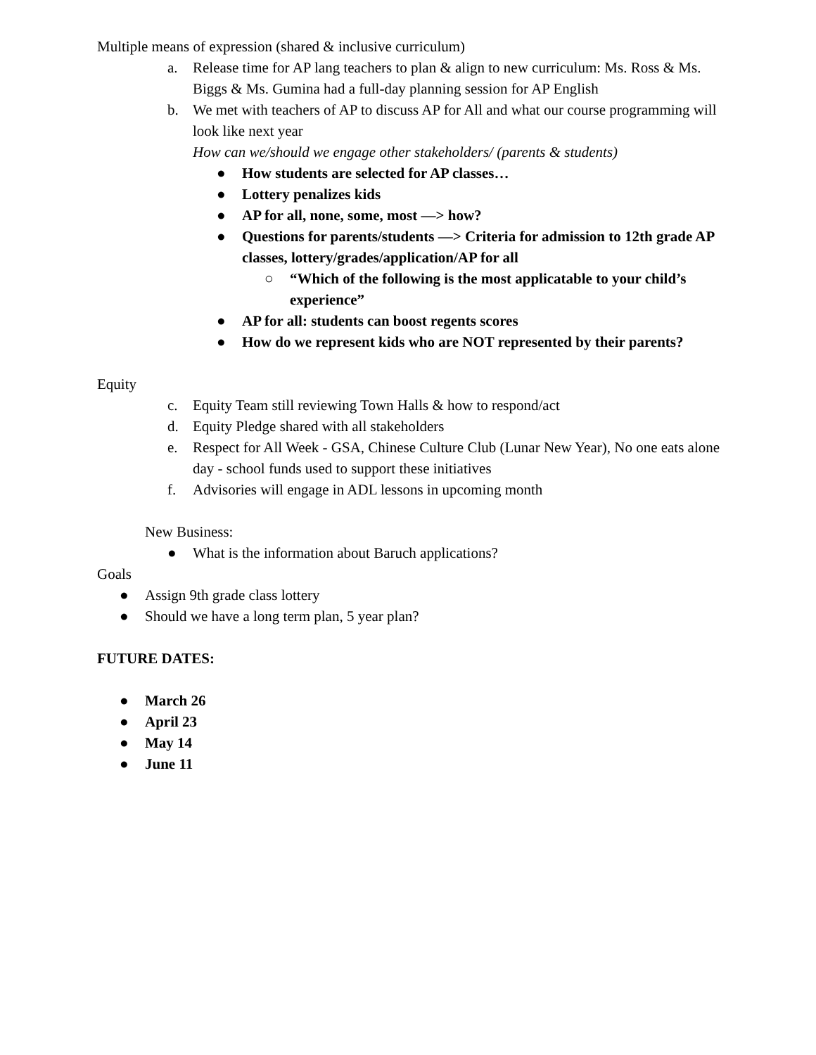Multiple means of expression (shared & inclusive curriculum)
a. Release time for AP lang teachers to plan & align to new curriculum: Ms. Ross & Ms. Biggs & Ms. Gumina had a full-day planning session for AP English
b. We met with teachers of AP to discuss AP for All and what our course programming will look like next year
How can we/should we engage other stakeholders/ (parents & students)
● How students are selected for AP classes…
● Lottery penalizes kids
● AP for all, none, some, most —> how?
● Questions for parents/students —> Criteria for admission to 12th grade AP classes, lottery/grades/application/AP for all
○ “Which of the following is the most applicatable to your child’s experience”
● AP for all: students can boost regents scores
● How do we represent kids who are NOT represented by their parents?
Equity
c. Equity Team still reviewing Town Halls & how to respond/act
d. Equity Pledge shared with all stakeholders
e. Respect for All Week - GSA, Chinese Culture Club (Lunar New Year), No one eats alone day - school funds used to support these initiatives
f. Advisories will engage in ADL lessons in upcoming month
New Business:
● What is the information about Baruch applications?
Goals
● Assign 9th grade class lottery
● Should we have a long term plan, 5 year plan?
FUTURE DATES:
● March 26
● April 23
● May 14
● June 11